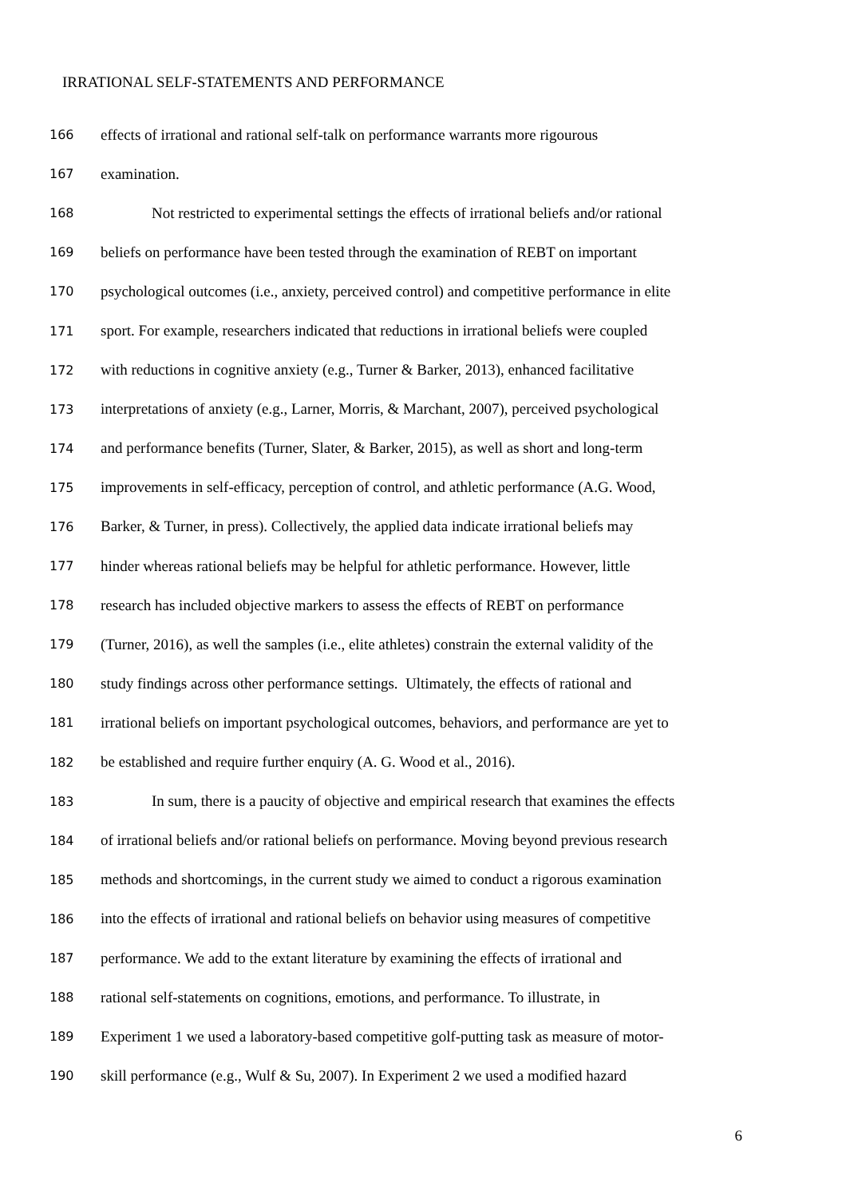IRRATIONAL SELF-STATEMENTS AND PERFORMANCE
166 effects of irrational and rational self-talk on performance warrants more rigourous
167 examination.
168 Not restricted to experimental settings the effects of irrational beliefs and/or rational
169 beliefs on performance have been tested through the examination of REBT on important
170 psychological outcomes (i.e., anxiety, perceived control) and competitive performance in elite
171 sport. For example, researchers indicated that reductions in irrational beliefs were coupled
172 with reductions in cognitive anxiety (e.g., Turner & Barker, 2013), enhanced facilitative
173 interpretations of anxiety (e.g., Larner, Morris, & Marchant, 2007), perceived psychological
174 and performance benefits (Turner, Slater, & Barker, 2015), as well as short and long-term
175 improvements in self-efficacy, perception of control, and athletic performance (A.G. Wood,
176 Barker, & Turner, in press). Collectively, the applied data indicate irrational beliefs may
177 hinder whereas rational beliefs may be helpful for athletic performance. However, little
178 research has included objective markers to assess the effects of REBT on performance
179 (Turner, 2016), as well the samples (i.e., elite athletes) constrain the external validity of the
180 study findings across other performance settings. Ultimately, the effects of rational and
181 irrational beliefs on important psychological outcomes, behaviors, and performance are yet to
182 be established and require further enquiry (A. G. Wood et al., 2016).
183 In sum, there is a paucity of objective and empirical research that examines the effects
184 of irrational beliefs and/or rational beliefs on performance. Moving beyond previous research
185 methods and shortcomings, in the current study we aimed to conduct a rigorous examination
186 into the effects of irrational and rational beliefs on behavior using measures of competitive
187 performance. We add to the extant literature by examining the effects of irrational and
188 rational self-statements on cognitions, emotions, and performance. To illustrate, in
189 Experiment 1 we used a laboratory-based competitive golf-putting task as measure of motor-
190 skill performance (e.g., Wulf & Su, 2007). In Experiment 2 we used a modified hazard
6